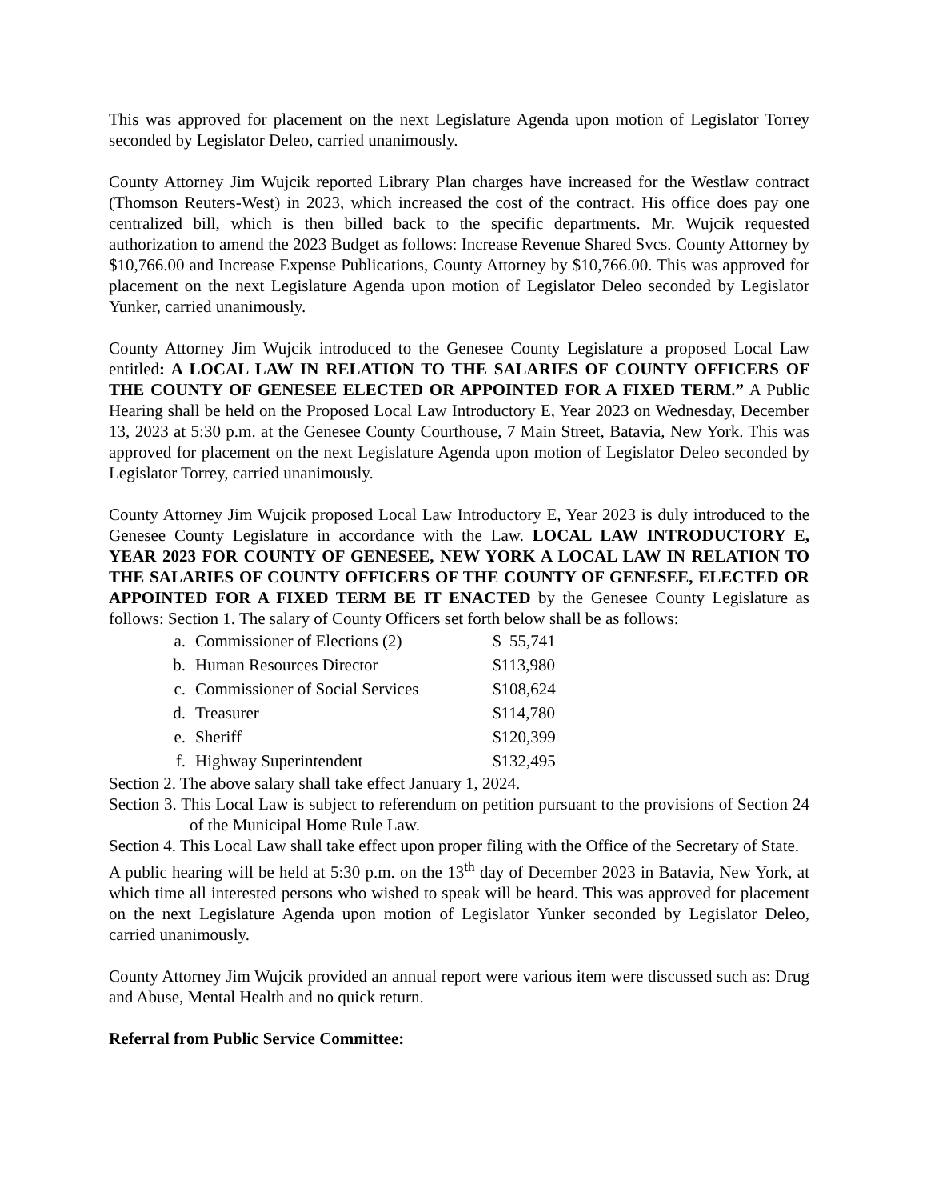This was approved for placement on the next Legislature Agenda upon motion of Legislator Torrey seconded by Legislator Deleo, carried unanimously.
County Attorney Jim Wujcik reported Library Plan charges have increased for the Westlaw contract (Thomson Reuters-West) in 2023, which increased the cost of the contract. His office does pay one centralized bill, which is then billed back to the specific departments. Mr. Wujcik requested authorization to amend the 2023 Budget as follows: Increase Revenue Shared Svcs. County Attorney by $10,766.00 and Increase Expense Publications, County Attorney by $10,766.00. This was approved for placement on the next Legislature Agenda upon motion of Legislator Deleo seconded by Legislator Yunker, carried unanimously.
County Attorney Jim Wujcik introduced to the Genesee County Legislature a proposed Local Law entitled: A LOCAL LAW IN RELATION TO THE SALARIES OF COUNTY OFFICERS OF THE COUNTY OF GENESEE ELECTED OR APPOINTED FOR A FIXED TERM.” A Public Hearing shall be held on the Proposed Local Law Introductory E, Year 2023 on Wednesday, December 13, 2023 at 5:30 p.m. at the Genesee County Courthouse, 7 Main Street, Batavia, New York. This was approved for placement on the next Legislature Agenda upon motion of Legislator Deleo seconded by Legislator Torrey, carried unanimously.
County Attorney Jim Wujcik proposed Local Law Introductory E, Year 2023 is duly introduced to the Genesee County Legislature in accordance with the Law. LOCAL LAW INTRODUCTORY E, YEAR 2023 FOR COUNTY OF GENESEE, NEW YORK A LOCAL LAW IN RELATION TO THE SALARIES OF COUNTY OFFICERS OF THE COUNTY OF GENESEE, ELECTED OR APPOINTED FOR A FIXED TERM BE IT ENACTED by the Genesee County Legislature as follows: Section 1. The salary of County Officers set forth below shall be as follows:
| a. | Commissioner of Elections (2) | $ 55,741 |
| b. | Human Resources Director | $113,980 |
| c. | Commissioner of Social Services | $108,624 |
| d. | Treasurer | $114,780 |
| e. | Sheriff | $120,399 |
| f. | Highway Superintendent | $132,495 |
Section 2. The above salary shall take effect January 1, 2024.
Section 3. This Local Law is subject to referendum on petition pursuant to the provisions of Section 24 of the Municipal Home Rule Law.
Section 4. This Local Law shall take effect upon proper filing with the Office of the Secretary of State.
A public hearing will be held at 5:30 p.m. on the 13<sup>th</sup> day of December 2023 in Batavia, New York, at which time all interested persons who wished to speak will be heard. This was approved for placement on the next Legislature Agenda upon motion of Legislator Yunker seconded by Legislator Deleo, carried unanimously.
County Attorney Jim Wujcik provided an annual report were various item were discussed such as: Drug and Abuse, Mental Health and no quick return.
Referral from Public Service Committee: